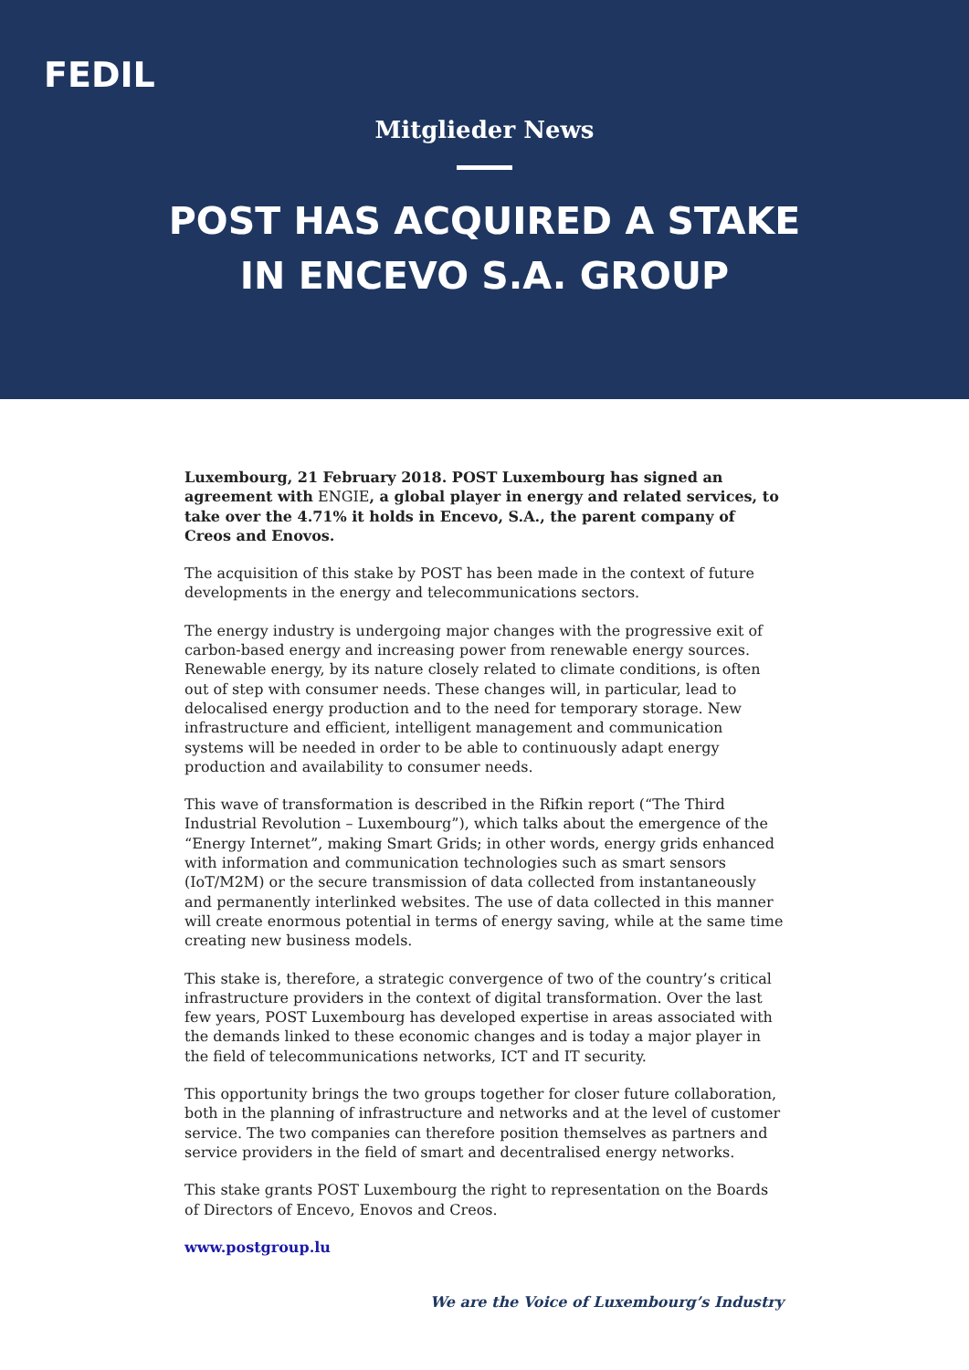FEDIL
Mitglieder News
POST HAS ACQUIRED A STAKE
IN ENCEVO S.A. GROUP
Luxembourg, 21 February 2018. POST Luxembourg has signed an agreement with ENGIE, a global player in energy and related services, to take over the 4.71% it holds in Encevo, S.A., the parent company of Creos and Enovos.
The acquisition of this stake by POST has been made in the context of future developments in the energy and telecommunications sectors.
The energy industry is undergoing major changes with the progressive exit of carbon-based energy and increasing power from renewable energy sources. Renewable energy, by its nature closely related to climate conditions, is often out of step with consumer needs. These changes will, in particular, lead to delocalised energy production and to the need for temporary storage. New infrastructure and efficient, intelligent management and communication systems will be needed in order to be able to continuously adapt energy production and availability to consumer needs.
This wave of transformation is described in the Rifkin report (“The Third Industrial Revolution – Luxembourg”), which talks about the emergence of the “Energy Internet”, making Smart Grids; in other words, energy grids enhanced with information and communication technologies such as smart sensors (IoT/M2M) or the secure transmission of data collected from instantaneously and permanently interlinked websites. The use of data collected in this manner will create enormous potential in terms of energy saving, while at the same time creating new business models.
This stake is, therefore, a strategic convergence of two of the country’s critical infrastructure providers in the context of digital transformation. Over the last few years, POST Luxembourg has developed expertise in areas associated with the demands linked to these economic changes and is today a major player in the field of telecommunications networks, ICT and IT security.
This opportunity brings the two groups together for closer future collaboration, both in the planning of infrastructure and networks and at the level of customer service. The two companies can therefore position themselves as partners and service providers in the field of smart and decentralised energy networks.
This stake grants POST Luxembourg the right to representation on the Boards of Directors of Encevo, Enovos and Creos.
www.postgroup.lu
We are the Voice of Luxembourg’s Industry